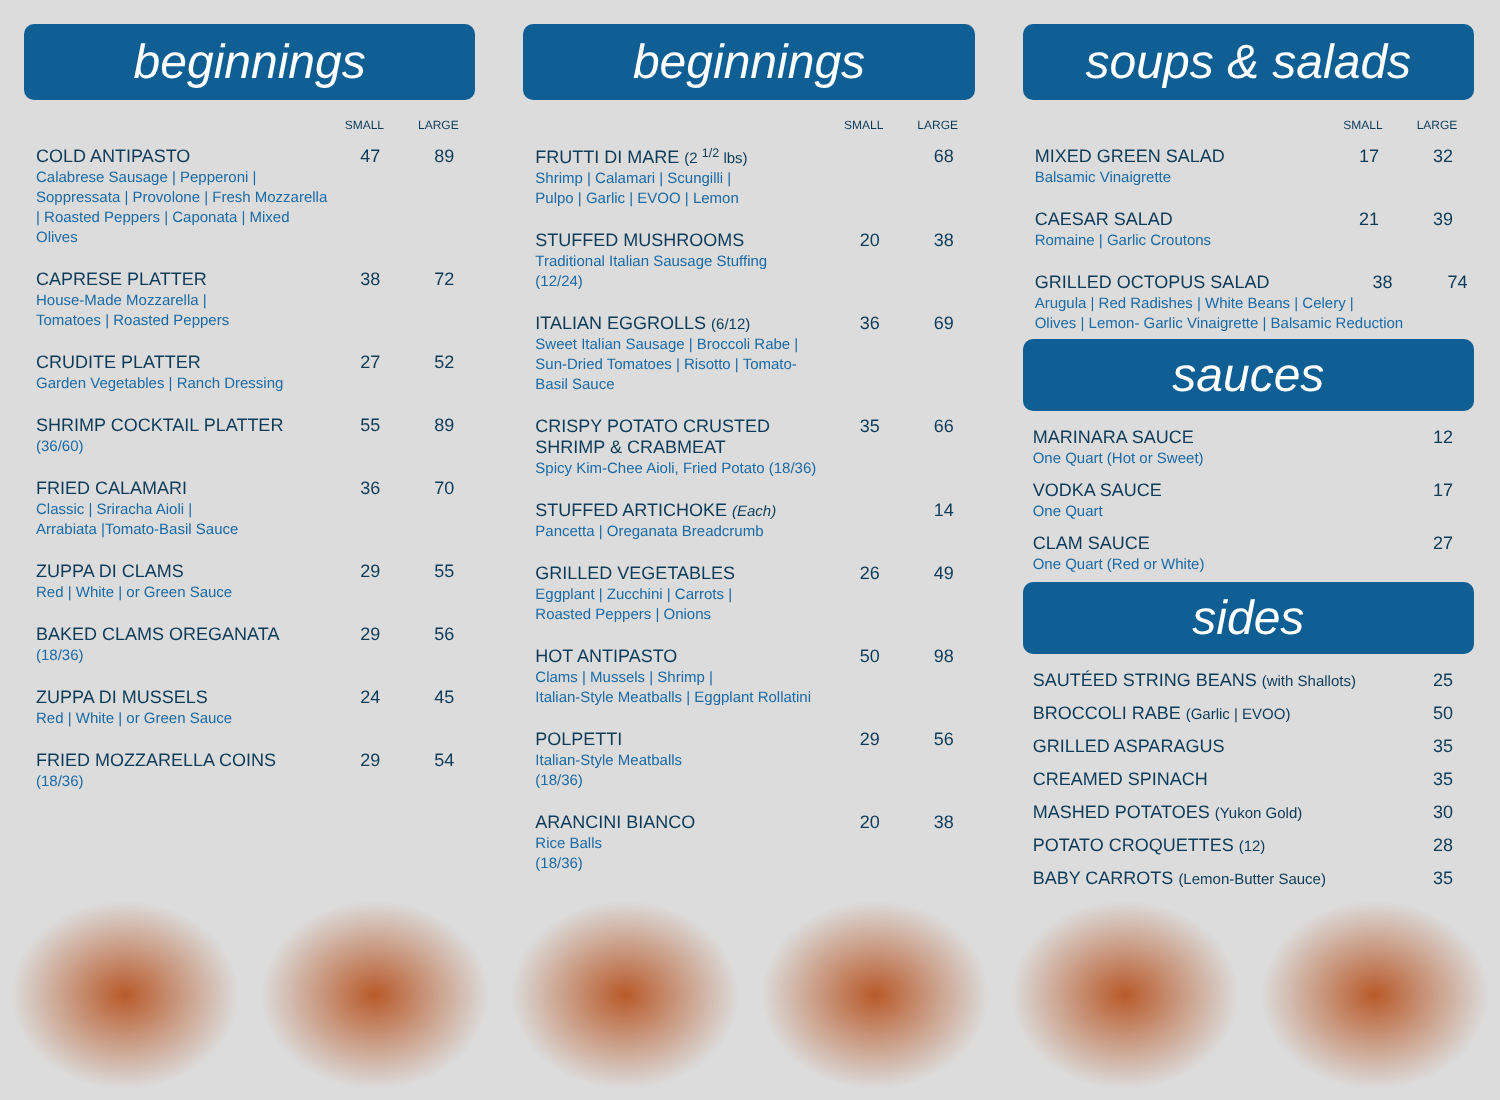beginnings
| | SMALL | LARGE |
| --- | --- | --- |
| COLD ANTIPASTO Calabrese Sausage / Pepperoni / Soppressata / Provolone / Fresh Mozzarella / Roasted Peppers / Caponata / Mixed Olives | 47 | 89 |
| CAPRESE PLATTER House-Made Mozzarella / Tomatoes / Roasted Peppers | 38 | 72 |
| CRUDITE PLATTER Garden Vegetables / Ranch Dressing | 27 | 52 |
| SHRIMP COCKTAIL PLATTER (36/60) | 55 | 89 |
| FRIED CALAMARI Classic / Sriracha Aioli / Arrabiata /Tomato-Basil Sauce | 36 | 70 |
| ZUPPA DI CLAMS Red / White / or Green Sauce | 29 | 55 |
| BAKED CLAMS OREGANATA (18/36) | 29 | 56 |
| ZUPPA DI MUSSELS Red / White / or Green Sauce | 24 | 45 |
| FRIED MOZZARELLA COINS (18/36) | 29 | 54 |
beginnings
| | SMALL | LARGE |
| --- | --- | --- |
| FRUTTI DI MARE (2 <sup>1/2</sup> lbs) Shrimp / Calamari / Scungilli / Pulpo / Garlic / EVOO / Lemon | | 68 |
| STUFFED MUSHROOMS Traditional Italian Sausage Stuffing (12/24) | 20 | 38 |
| ITALIAN EGGROLLS (6/12) Sweet Italian Sausage / Broccoli Rabe / Sun-Dried Tomatoes / Risotto / Tomato-Basil Sauce | 36 | 69 |
| CRISPY POTATO CRUSTED SHRIMP & CRABMEAT Spicy Kim-Chee Aioli, Fried Potato (18/36) | 35 | 66 |
| STUFFED ARTICHOKE (Each) Pancetta / Oreganata Breadcrumb | | 14 |
| GRILLED VEGETABLES Eggplant / Zucchini / Carrots / Roasted Peppers / Onions | 26 | 49 |
| HOT ANTIPASTO Clams / Mussels / Shrimp / Italian-Style Meatballs / Eggplant Rollatini | 50 | 98 |
| POLPETTI Italian-Style Meatballs (18/36) | 29 | 56 |
| ARANCINI BIANCO Rice Balls (18/36) | 20 | 38 |
soups & salads
| | SMALL | LARGE |
| --- | --- | --- |
| MIXED GREEN SALAD Balsamic Vinaigrette | 17 | 32 |
| CAESAR SALAD Romaine / Garlic Croutons | 21 | 39 |
| GRILLED OCTOPUS SALAD 38 74 Arugula / Red Radishes / White Beans / Celery / Olives / Lemon- Garlic Vinaigrette / Balsamic Reduction | | |
sauces
| MARINARA SAUCE One Quart (Hot or Sweet) | 12 |
| VODKA SAUCE One Quart | 17 |
| CLAM SAUCE One Quart (Red or White) | 27 |
sides
| SAUTÉED STRING BEANS (with Shallots) | 25 |
| BROCCOLI RABE (Garlic / EVOO) | 50 |
| GRILLED ASPARAGUS | 35 |
| CREAMED SPINACH | 35 |
| MASHED POTATOES (Yukon Gold) | 30 |
| POTATO CROQUETTES (12) | 28 |
| BABY CARROTS (Lemon-Butter Sauce) | 35 |